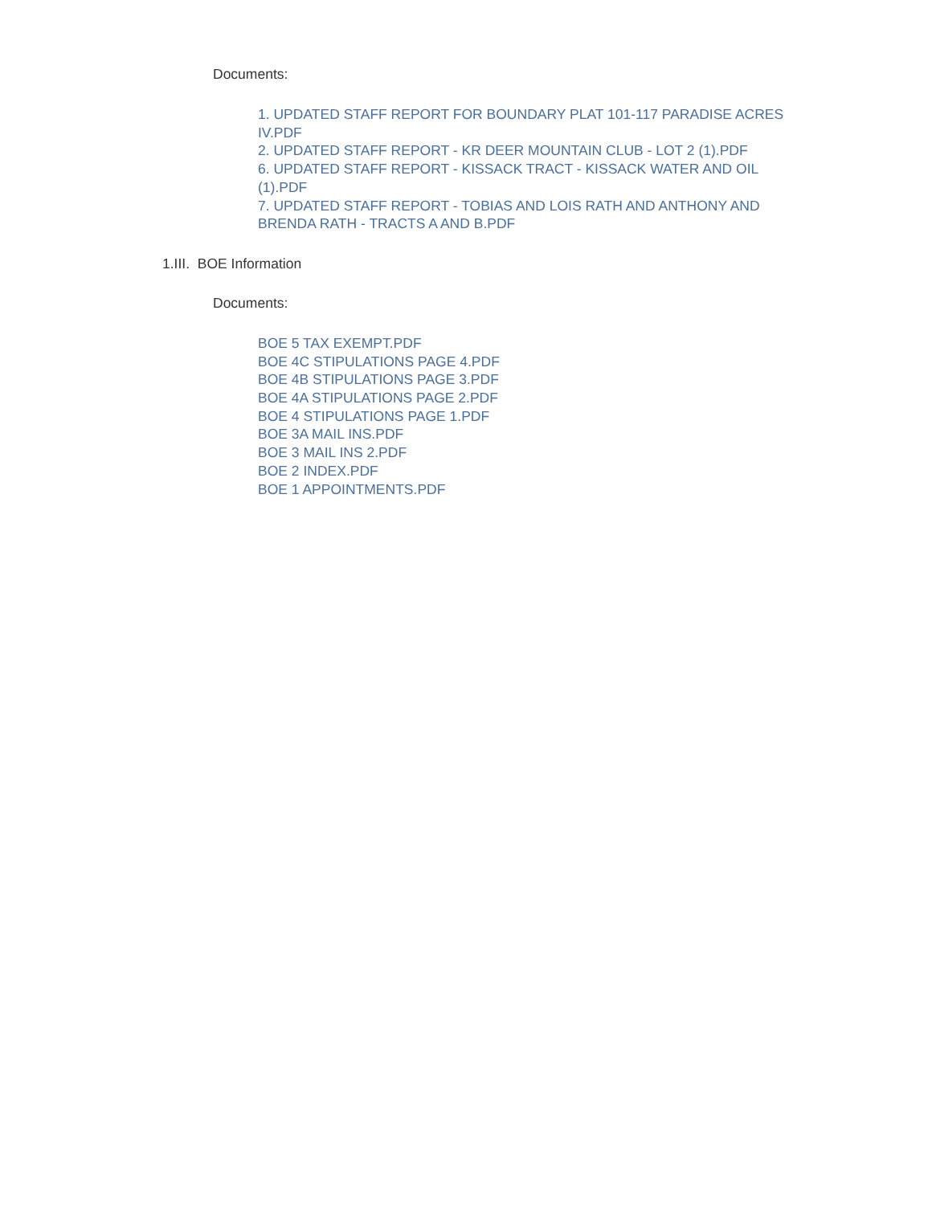Documents:
1. UPDATED STAFF REPORT FOR BOUNDARY PLAT 101-117 PARADISE ACRES IV.PDF
2. UPDATED STAFF REPORT - KR DEER MOUNTAIN CLUB - LOT 2 (1).PDF
6. UPDATED STAFF REPORT - KISSACK TRACT - KISSACK WATER AND OIL (1).PDF
7. UPDATED STAFF REPORT - TOBIAS AND LOIS RATH AND ANTHONY AND BRENDA RATH - TRACTS A AND B.PDF
1.III. BOE Information
Documents:
BOE 5 TAX EXEMPT.PDF
BOE 4C STIPULATIONS PAGE 4.PDF
BOE 4B STIPULATIONS PAGE 3.PDF
BOE 4A STIPULATIONS PAGE 2.PDF
BOE 4 STIPULATIONS PAGE 1.PDF
BOE 3A MAIL INS.PDF
BOE 3 MAIL INS 2.PDF
BOE 2 INDEX.PDF
BOE 1 APPOINTMENTS.PDF